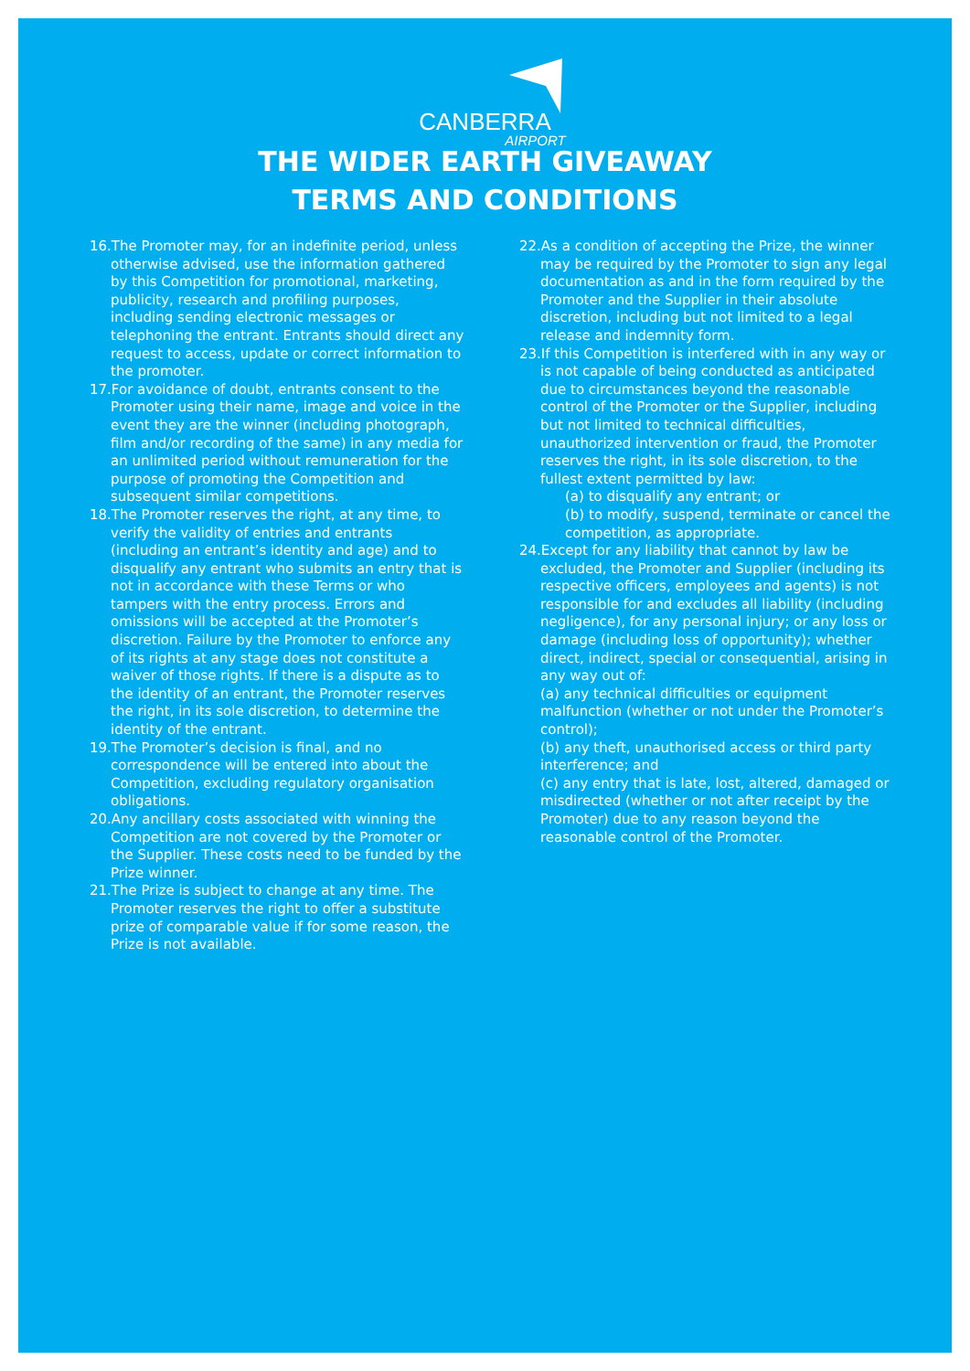CANBERRA
AIRPORT
THE WIDER EARTH GIVEAWAY
TERMS AND CONDITIONS
16.The Promoter may, for an indefinite period, unless otherwise advised, use the information gathered by this Competition for promotional, marketing, publicity, research and profiling purposes, including sending electronic messages or telephoning the entrant. Entrants should direct any request to access, update or correct information to the promoter.
17.For avoidance of doubt, entrants consent to the Promoter using their name, image and voice in the event they are the winner (including photograph, film and/or recording of the same) in any media for an unlimited period without remuneration for the purpose of promoting the Competition and subsequent similar competitions.
18.The Promoter reserves the right, at any time, to verify the validity of entries and entrants (including an entrant’s identity and age) and to disqualify any entrant who submits an entry that is not in accordance with these Terms or who tampers with the entry process. Errors and omissions will be accepted at the Promoter’s discretion. Failure by the Promoter to enforce any of its rights at any stage does not constitute a waiver of those rights. If there is a dispute as to the identity of an entrant, the Promoter reserves the right, in its sole discretion, to determine the identity of the entrant.
19.The Promoter’s decision is final, and no correspondence will be entered into about the Competition, excluding regulatory organisation obligations.
20.Any ancillary costs associated with winning the Competition are not covered by the Promoter or the Supplier. These costs need to be funded by the Prize winner.
21.The Prize is subject to change at any time. The Promoter reserves the right to offer a substitute prize of comparable value if for some reason, the Prize is not available.
22.As a condition of accepting the Prize, the winner may be required by the Promoter to sign any legal documentation as and in the form required by the Promoter and the Supplier in their absolute discretion, including but not limited to a legal release and indemnity form.
23.If this Competition is interfered with in any way or is not capable of being conducted as anticipated due to circumstances beyond the reasonable control of the Promoter or the Supplier, including but not limited to technical difficulties, unauthorized intervention or fraud, the Promoter reserves the right, in its sole discretion, to the fullest extent permitted by law:
(a) to disqualify any entrant; or
(b) to modify, suspend, terminate or cancel the competition, as appropriate.
24.Except for any liability that cannot by law be excluded, the Promoter and Supplier (including its respective officers, employees and agents) is not responsible for and excludes all liability (including negligence), for any personal injury; or any loss or damage (including loss of opportunity); whether direct, indirect, special or consequential, arising in any way out of:
(a) any technical difficulties or equipment malfunction (whether or not under the Promoter’s control);
(b) any theft, unauthorised access or third party interference; and
(c) any entry that is late, lost, altered, damaged or misdirected (whether or not after receipt by the Promoter) due to any reason beyond the reasonable control of the Promoter.